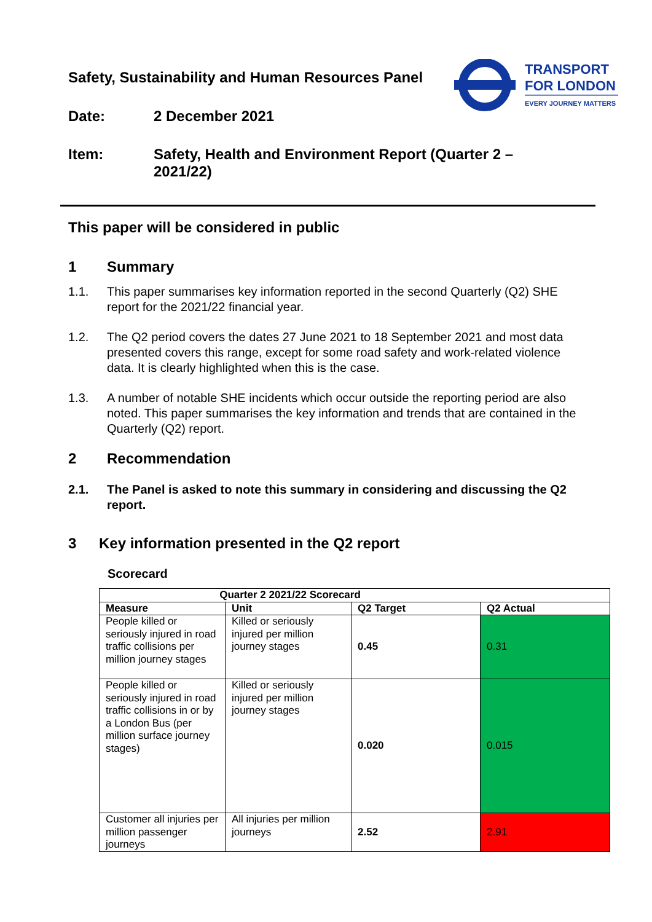TRANSPORT
FOR LONDON
EVERY JOURNEY MATTERS
Safety, Sustainability and Human Resources Panel
Date: 2 December 2021
Item: Safety, Health and Environment Report (Quarter 2 –
2021/22)
This paper will be considered in public
1 Summary
1.1. This paper summarises key information reported in the second Quarterly (Q2) SHE report for the 2021/22 financial year.
1.2. The Q2 period covers the dates 27 June 2021 to 18 September 2021 and most data presented covers this range, except for some road safety and work-related violence data. It is clearly highlighted when this is the case.
1.3. A number of notable SHE incidents which occur outside the reporting period are also noted. This paper summarises the key information and trends that are contained in the Quarterly (Q2) report.
2 Recommendation
2.1. The Panel is asked to note this summary in considering and discussing the Q2 report.
3 Key information presented in the Q2 report
Scorecard
| Quarter 2 2021/22 Scorecard | | | |
| --- | --- | --- | --- |
| Measure | Unit | Q2 Target | Q2 Actual |
| People killed or seriously injured in road traffic collisions per million journey stages | Killed or seriously injured per million journey stages | 0.45 | 0.31 |
| People killed or seriously injured in road traffic collisions in or by a London Bus (per million surface journey stages) | Killed or seriously injured per million journey stages | 0.020 | 0.015 |
| Customer all injuries per million passenger journeys | All injuries per million journeys | 2.52 | 2.91 |